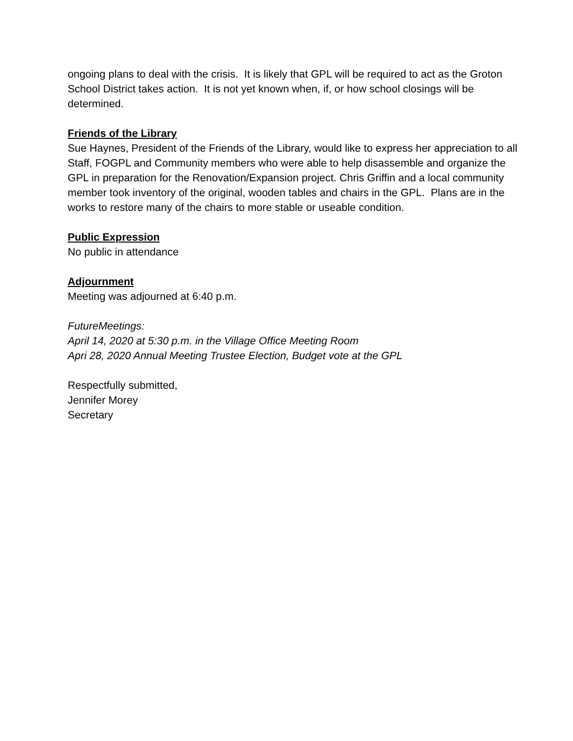ongoing plans to deal with the crisis. It is likely that GPL will be required to act as the Groton School District takes action. It is not yet known when, if, or how school closings will be determined.
Friends of the Library
Sue Haynes, President of the Friends of the Library, would like to express her appreciation to all Staff, FOGPL and Community members who were able to help disassemble and organize the GPL in preparation for the Renovation/Expansion project. Chris Griffin and a local community member took inventory of the original, wooden tables and chairs in the GPL. Plans are in the works to restore many of the chairs to more stable or useable condition.
Public Expression
No public in attendance
Adjournment
Meeting was adjourned at 6:40 p.m.
FutureMeetings:
April 14, 2020 at 5:30 p.m. in the Village Office Meeting Room
Apri 28, 2020 Annual Meeting Trustee Election, Budget vote at the GPL
Respectfully submitted,
Jennifer Morey
Secretary